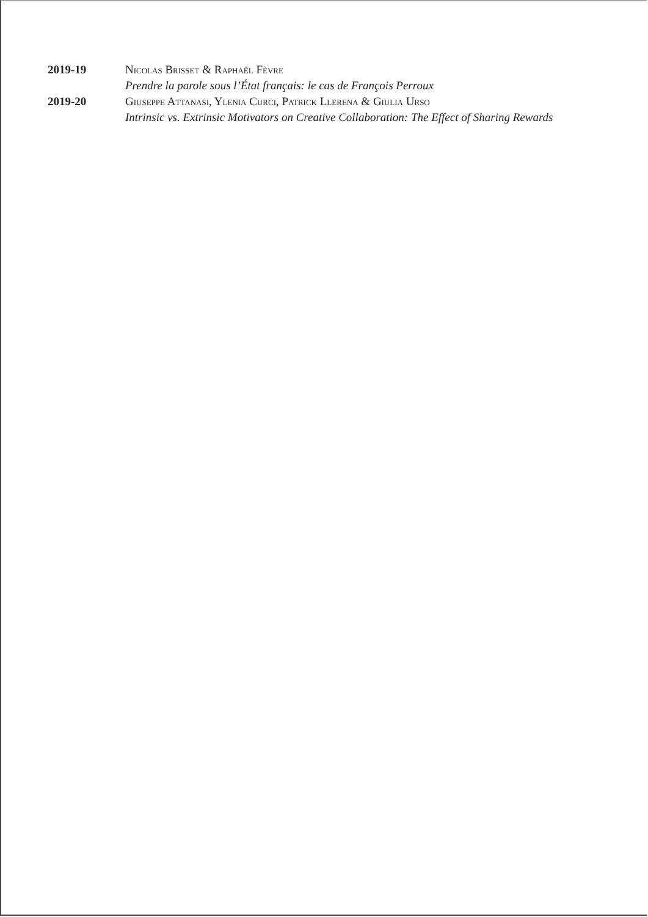2019-19 Nicolas Brisset & Raphaël Fèvre
Prendre la parole sous l’État français: le cas de François Perroux
2019-20 Giuseppe Attanasi, Ylenia Curci, Patrick Llerena & Giulia Urso
Intrinsic vs. Extrinsic Motivators on Creative Collaboration: The Effect of Sharing Rewards